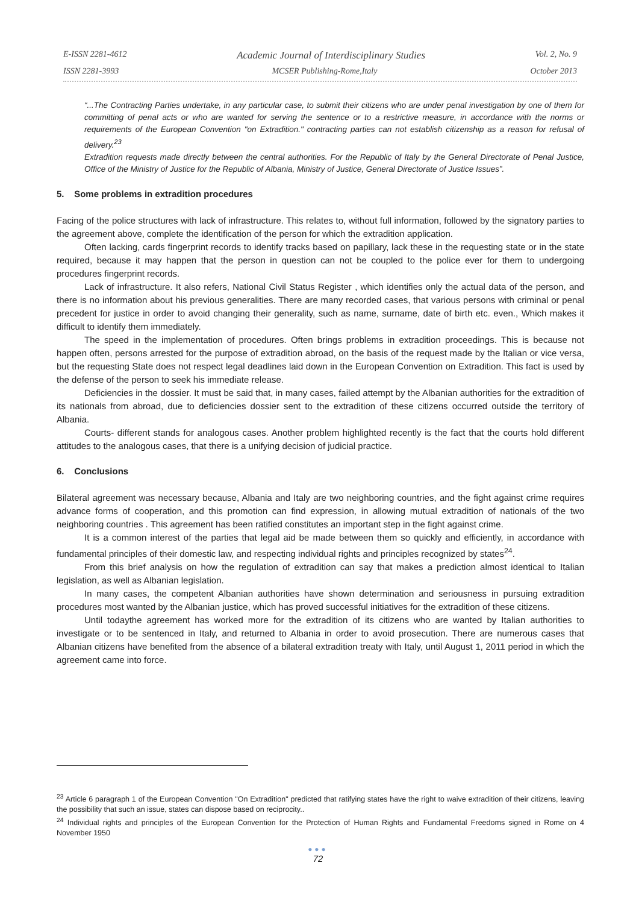E-ISSN 2281-4612 Academic Journal of Interdisciplinary Studies Vol. 2, No. 9
ISSN 2281-3993 MCSER Publishing-Rome,Italy October 2013
“...The Contracting Parties undertake, in any particular case, to submit their citizens who are under penal investigation by one of them for committing of penal acts or who are wanted for serving the sentence or to a restrictive measure, in accordance with the norms or requirements of the European Convention "on Extradition." contracting parties can not establish citizenship as a reason for refusal of delivery.<sup>23</sup>
Extradition requests made directly between the central authorities. For the Republic of Italy by the General Directorate of Penal Justice, Office of the Ministry of Justice for the Republic of Albania, Ministry of Justice, General Directorate of Justice Issues”.
5. Some problems in extradition procedures
Facing of the police structures with lack of infrastructure. This relates to, without full information, followed by the signatory parties to the agreement above, complete the identification of the person for which the extradition application.
Often lacking, cards fingerprint records to identify tracks based on papillary, lack these in the requesting state or in the state required, because it may happen that the person in question can not be coupled to the police ever for them to undergoing procedures fingerprint records.
Lack of infrastructure. It also refers, National Civil Status Register , which identifies only the actual data of the person, and there is no information about his previous generalities. There are many recorded cases, that various persons with criminal or penal precedent for justice in order to avoid changing their generality, such as name, surname, date of birth etc. even., Which makes it difficult to identify them immediately.
The speed in the implementation of procedures. Often brings problems in extradition proceedings. This is because not happen often, persons arrested for the purpose of extradition abroad, on the basis of the request made by the Italian or vice versa, but the requesting State does not respect legal deadlines laid down in the European Convention on Extradition. This fact is used by the defense of the person to seek his immediate release.
Deficiencies in the dossier. It must be said that, in many cases, failed attempt by the Albanian authorities for the extradition of its nationals from abroad, due to deficiencies dossier sent to the extradition of these citizens occurred outside the territory of Albania.
Courts- different stands for analogous cases. Another problem highlighted recently is the fact that the courts hold different attitudes to the analogous cases, that there is a unifying decision of judicial practice.
6. Conclusions
Bilateral agreement was necessary because, Albania and Italy are two neighboring countries, and the fight against crime requires advance forms of cooperation, and this promotion can find expression, in allowing mutual extradition of nationals of the two neighboring countries . This agreement has been ratified constitutes an important step in the fight against crime.
It is a common interest of the parties that legal aid be made between them so quickly and efficiently, in accordance with fundamental principles of their domestic law, and respecting individual rights and principles recognized by states<sup>24</sup>.
From this brief analysis on how the regulation of extradition can say that makes a prediction almost identical to Italian legislation, as well as Albanian legislation.
In many cases, the competent Albanian authorities have shown determination and seriousness in pursuing extradition procedures most wanted by the Albanian justice, which has proved successful initiatives for the extradition of these citizens.
Until todaythe agreement has worked more for the extradition of its citizens who are wanted by Italian authorities to investigate or to be sentenced in Italy, and returned to Albania in order to avoid prosecution. There are numerous cases that Albanian citizens have benefited from the absence of a bilateral extradition treaty with Italy, until August 1, 2011 period in which the agreement came into force.
<sup>23</sup> Article 6 paragraph 1 of the European Convention "On Extradition" predicted that ratifying states have the right to waive extradition of their citizens, leaving the possibility that such an issue, states can dispose based on reciprocity..
<sup>24</sup> Individual rights and principles of the European Convention for the Protection of Human Rights and Fundamental Freedoms signed in Rome on 4 November 1950
●●●
72